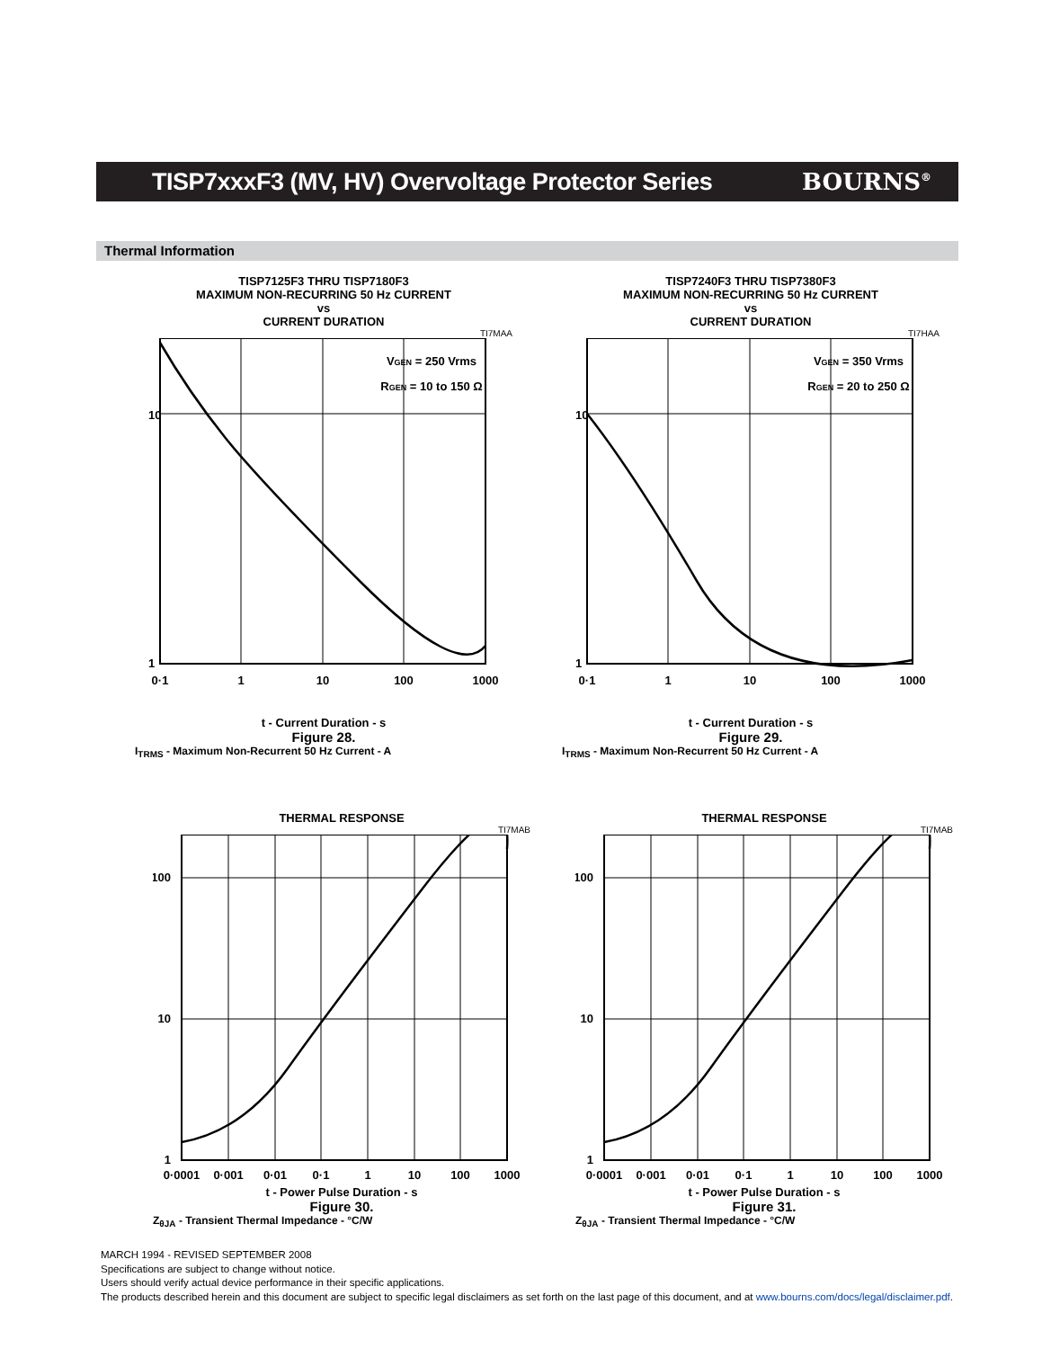TISP7xxxF3 (MV, HV) Overvoltage Protector Series
BOURNS<sup>®</sup>
Thermal Information
TISP7125F3 THRU TISP7180F3
MAXIMUM NON-RECURRING 50 Hz CURRENT
vs
CURRENT DURATION
TI7MAA
10
1
0·1
1
10
100
1000
VGEN = 250 Vrms
RGEN = 10 to 150 Ω
t - Current Duration - s
Figure 28.
I<sub>TRMS</sub> - Maximum Non-Recurrent 50 Hz Current - A
TISP7240F3 THRU TISP7380F3
MAXIMUM NON-RECURRING 50 Hz CURRENT
vs
CURRENT DURATION
TI7HAA
10
1
0·1
1
10
100
1000
VGEN = 350 Vrms
RGEN = 20 to 250 Ω
t - Current Duration - s
Figure 29.
I<sub>TRMS</sub> - Maximum Non-Recurrent 50 Hz Current - A
THERMAL RESPONSE
TI7MAB
100
10
1
0·0001
0·001
0·01
0·1
1
10
100
1000
t - Power Pulse Duration - s
Figure 30.
Z<sub>θJA</sub> - Transient Thermal Impedance - °C/W
THERMAL RESPONSE
TI7MAB
100
10
1
0·0001
0·001
0·01
0·1
1
10
100
1000
t - Power Pulse Duration - s
Figure 31.
Z<sub>θJA</sub> - Transient Thermal Impedance - °C/W
MARCH 1994 - REVISED SEPTEMBER 2008
Specifications are subject to change without notice.
Users should verify actual device performance in their specific applications.
The products described herein and this document are subject to specific legal disclaimers as set forth on the last page of this document, and at www.bourns.com/docs/legal/disclaimer.pdf.